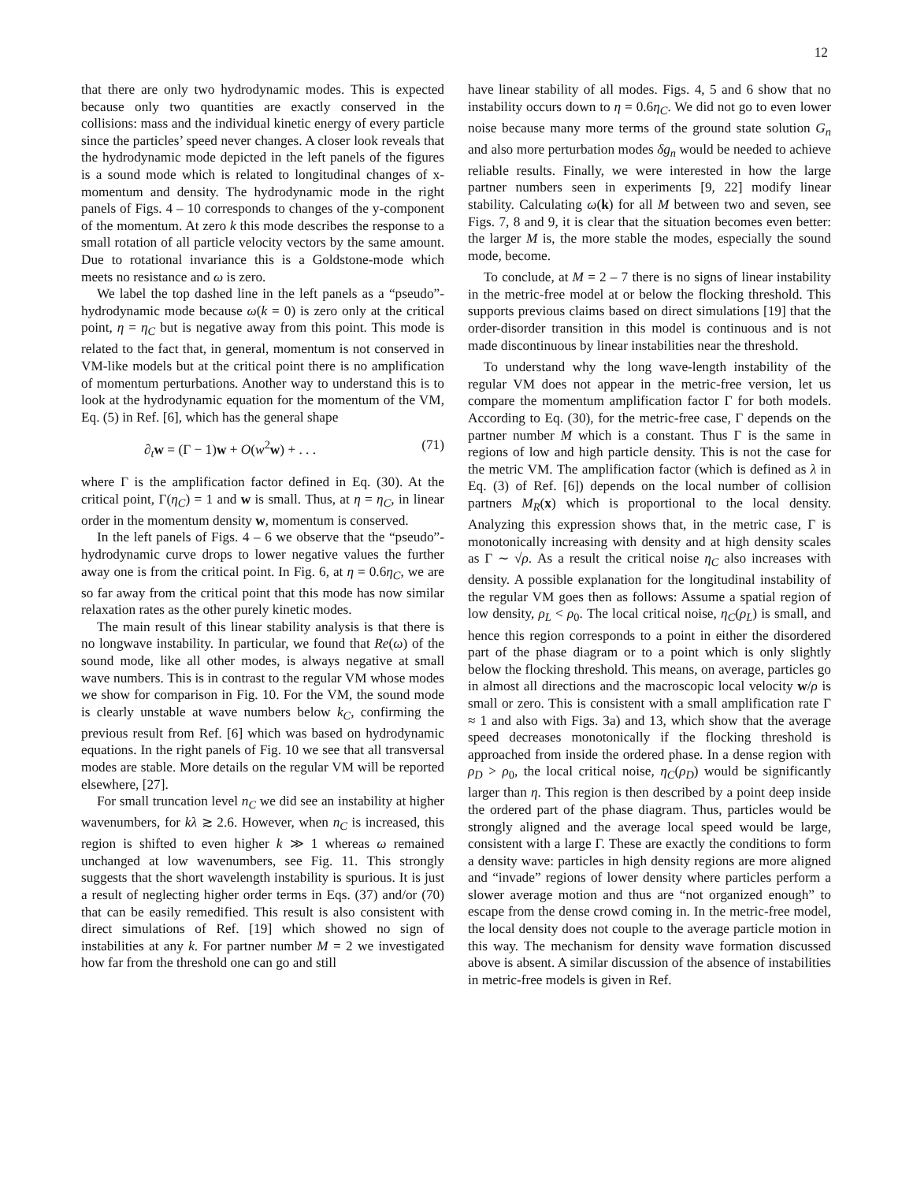12
that there are only two hydrodynamic modes. This is expected because only two quantities are exactly conserved in the collisions: mass and the individual kinetic energy of every particle since the particles’ speed never changes. A closer look reveals that the hydrodynamic mode depicted in the left panels of the figures is a sound mode which is related to longitudinal changes of x-momentum and density. The hydrodynamic mode in the right panels of Figs. 4 – 10 corresponds to changes of the y-component of the momentum. At zero k this mode describes the response to a small rotation of all particle velocity vectors by the same amount. Due to rotational invariance this is a Goldstone-mode which meets no resistance and ω is zero.
We label the top dashed line in the left panels as a “pseudo”-hydrodynamic mode because ω(k = 0) is zero only at the critical point, η = η<sub>C</sub> but is negative away from this point. This mode is related to the fact that, in general, momentum is not conserved in VM-like models but at the critical point there is no amplification of momentum perturbations. Another way to understand this is to look at the hydrodynamic equation for the momentum of the VM, Eq. (5) in Ref. [6], which has the general shape
∂<sub>t</sub>w = (Γ − 1)w + O(w<sup>2</sup>w) + . . . (71)
where Γ is the amplification factor defined in Eq. (30). At the critical point, Γ(η<sub>C</sub>) = 1 and w is small. Thus, at η = η<sub>C</sub>, in linear order in the momentum density w, momentum is conserved.
In the left panels of Figs. 4 – 6 we observe that the “pseudo”-hydrodynamic curve drops to lower negative values the further away one is from the critical point. In Fig. 6, at η = 0.6η<sub>C</sub>, we are so far away from the critical point that this mode has now similar relaxation rates as the other purely kinetic modes.
The main result of this linear stability analysis is that there is no longwave instability. In particular, we found that Re(ω) of the sound mode, like all other modes, is always negative at small wave numbers. This is in contrast to the regular VM whose modes we show for comparison in Fig. 10. For the VM, the sound mode is clearly unstable at wave numbers below k<sub>C</sub>, confirming the previous result from Ref. [6] which was based on hydrodynamic equations. In the right panels of Fig. 10 we see that all transversal modes are stable. More details on the regular VM will be reported elsewhere, [27].
For small truncation level n<sub>C</sub> we did see an instability at higher wavenumbers, for kλ ≳ 2.6. However, when n<sub>C</sub> is increased, this region is shifted to even higher k ≫ 1 whereas ω remained unchanged at low wavenumbers, see Fig. 11. This strongly suggests that the short wavelength instability is spurious. It is just a result of neglecting higher order terms in Eqs. (37) and/or (70) that can be easily remedified. This result is also consistent with direct simulations of Ref. [19] which showed no sign of instabilities at any k. For partner number M = 2 we investigated how far from the threshold one can go and still
have linear stability of all modes. Figs. 4, 5 and 6 show that no instability occurs down to η = 0.6η<sub>C</sub>. We did not go to even lower noise because many more terms of the ground state solution G<sub>n</sub> and also more perturbation modes δg<sub>n</sub> would be needed to achieve reliable results. Finally, we were interested in how the large partner numbers seen in experiments [9, 22] modify linear stability. Calculating ω(k) for all M between two and seven, see Figs. 7, 8 and 9, it is clear that the situation becomes even better: the larger M is, the more stable the modes, especially the sound mode, become.
To conclude, at M = 2 – 7 there is no signs of linear instability in the metric-free model at or below the flocking threshold. This supports previous claims based on direct simulations [19] that the order-disorder transition in this model is continuous and is not made discontinuous by linear instabilities near the threshold.
To understand why the long wave-length instability of the regular VM does not appear in the metric-free version, let us compare the momentum amplification factor Γ for both models. According to Eq. (30), for the metric-free case, Γ depends on the partner number M which is a constant. Thus Γ is the same in regions of low and high particle density. This is not the case for the metric VM. The amplification factor (which is defined as λ in Eq. (3) of Ref. [6]) depends on the local number of collision partners M<sub>R</sub>(x) which is proportional to the local density. Analyzing this expression shows that, in the metric case, Γ is monotonically increasing with density and at high density scales as Γ ∼ √ρ. As a result the critical noise η<sub>C</sub> also increases with density. A possible explanation for the longitudinal instability of the regular VM goes then as follows: Assume a spatial region of low density, ρ<sub>L</sub> < ρ<sub>0</sub>. The local critical noise, η<sub>C</sub>(ρ<sub>L</sub>) is small, and hence this region corresponds to a point in either the disordered part of the phase diagram or to a point which is only slightly below the flocking threshold. This means, on average, particles go in almost all directions and the macroscopic local velocity w/ρ is small or zero. This is consistent with a small amplification rate Γ ≈ 1 and also with Figs. 3a) and 13, which show that the average speed decreases monotonically if the flocking threshold is approached from inside the ordered phase. In a dense region with ρ<sub>D</sub> > ρ<sub>0</sub>, the local critical noise, η<sub>C</sub>(ρ<sub>D</sub>) would be significantly larger than η. This region is then described by a point deep inside the ordered part of the phase diagram. Thus, particles would be strongly aligned and the average local speed would be large, consistent with a large Γ. These are exactly the conditions to form a density wave: particles in high density regions are more aligned and “invade” regions of lower density where particles perform a slower average motion and thus are “not organized enough” to escape from the dense crowd coming in. In the metric-free model, the local density does not couple to the average particle motion in this way. The mechanism for density wave formation discussed above is absent. A similar discussion of the absence of instabilities in metric-free models is given in Ref.